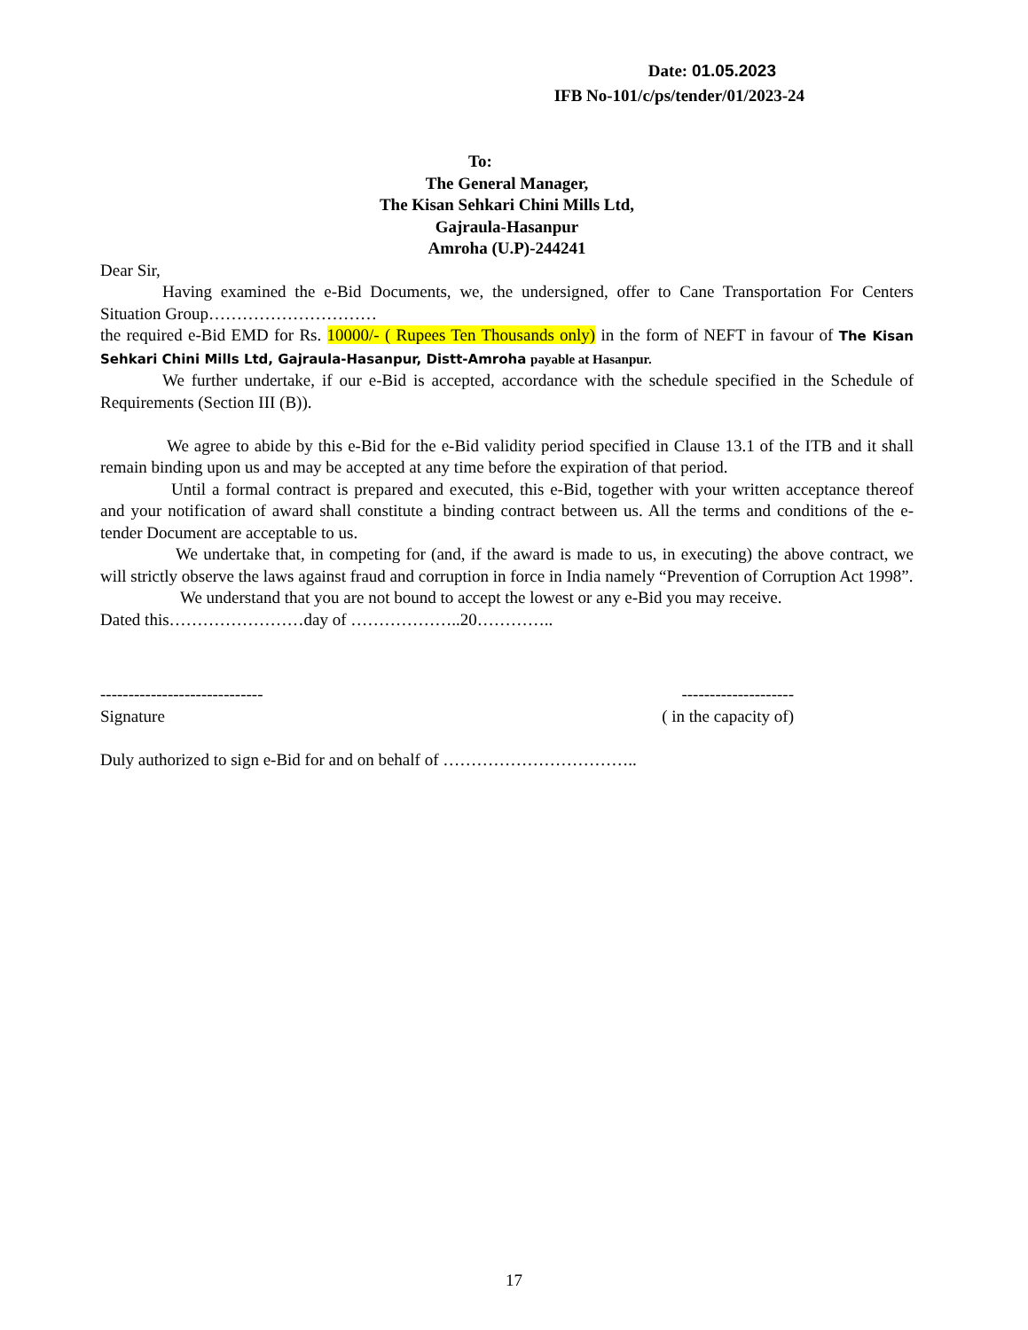Date: 01.05.2023
IFB No-101/c/ps/tender/01/2023-24
To:
The General Manager,
The Kisan Sehkari Chini Mills Ltd,
Gajraula-Hasanpur
Amroha (U.P)-244241
Dear Sir,
Having examined the e-Bid Documents, we, the undersigned, offer to Cane Transportation For Centers Situation Group…………………………
the required e-Bid EMD for Rs. 10000/- ( Rupees Ten Thousands only) in the form of NEFT in favour of The Kisan Sehkari Chini Mills Ltd, Gajraula-Hasanpur, Distt-Amroha payable at Hasanpur.
We further undertake, if our e-Bid is accepted, accordance with the schedule specified in the Schedule of Requirements (Section III (B)).
We agree to abide by this e-Bid for the e-Bid validity period specified in Clause 13.1 of the ITB and it shall remain binding upon us and may be accepted at any time before the expiration of that period.
Until a formal contract is prepared and executed, this e-Bid, together with your written acceptance thereof and your notification of award shall constitute a binding contract between us. All the terms and conditions of the e-tender Document are acceptable to us.
We undertake that, in competing for (and, if the award is made to us, in executing) the above contract, we will strictly observe the laws against fraud and corruption in force in India namely “Prevention of Corruption Act 1998”.
We understand that you are not bound to accept the lowest or any e-Bid you may receive.
Dated this……………………day of ………………..20…………..
----------------------------- --------------------
Signature ( in the capacity of)
Duly authorized to sign e-Bid for and on behalf of ……………………………..
17